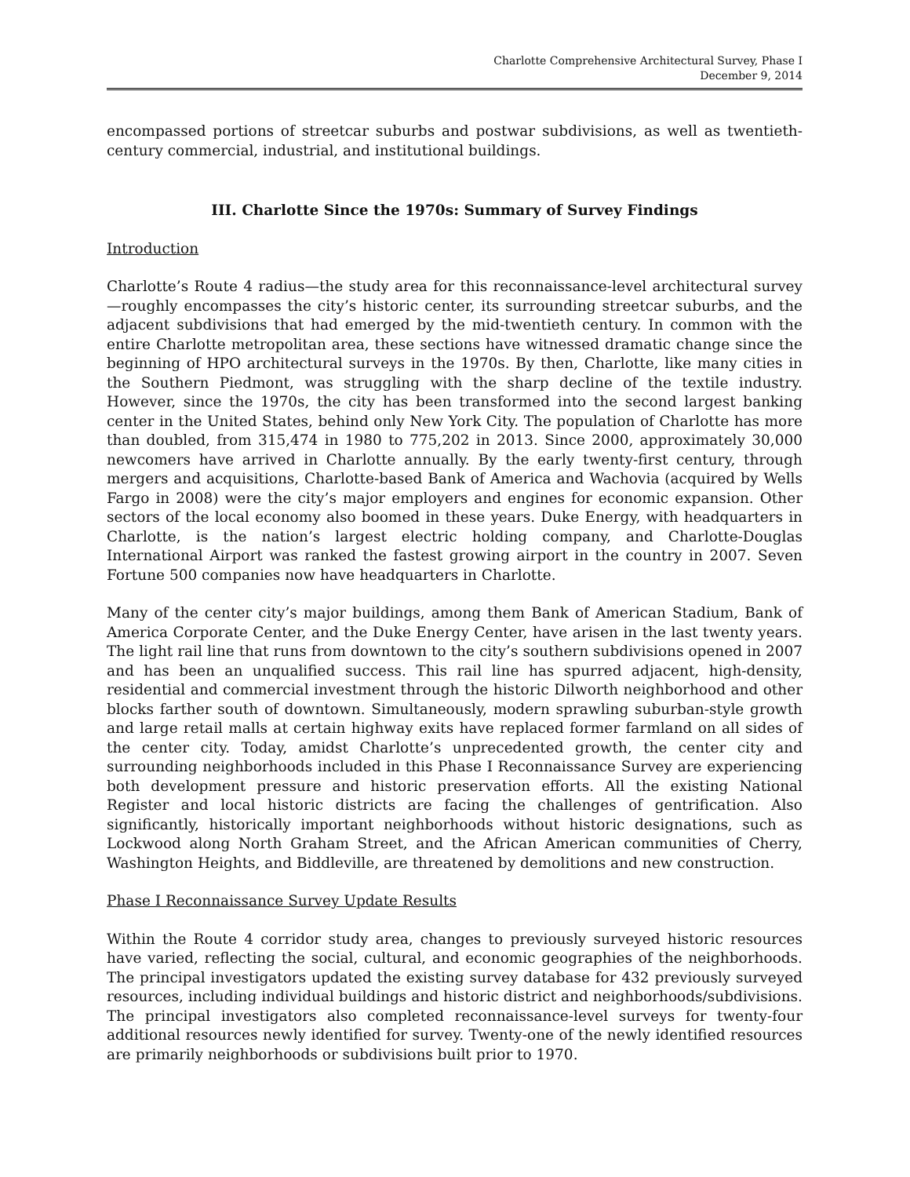Charlotte Comprehensive Architectural Survey, Phase I
December 9, 2014
encompassed portions of streetcar suburbs and postwar subdivisions, as well as twentieth-century commercial, industrial, and institutional buildings.
III. Charlotte Since the 1970s: Summary of Survey Findings
Introduction
Charlotte’s Route 4 radius—the study area for this reconnaissance-level architectural survey—roughly encompasses the city’s historic center, its surrounding streetcar suburbs, and the adjacent subdivisions that had emerged by the mid-twentieth century. In common with the entire Charlotte metropolitan area, these sections have witnessed dramatic change since the beginning of HPO architectural surveys in the 1970s. By then, Charlotte, like many cities in the Southern Piedmont, was struggling with the sharp decline of the textile industry. However, since the 1970s, the city has been transformed into the second largest banking center in the United States, behind only New York City. The population of Charlotte has more than doubled, from 315,474 in 1980 to 775,202 in 2013. Since 2000, approximately 30,000 newcomers have arrived in Charlotte annually. By the early twenty-first century, through mergers and acquisitions, Charlotte-based Bank of America and Wachovia (acquired by Wells Fargo in 2008) were the city’s major employers and engines for economic expansion. Other sectors of the local economy also boomed in these years. Duke Energy, with headquarters in Charlotte, is the nation’s largest electric holding company, and Charlotte-Douglas International Airport was ranked the fastest growing airport in the country in 2007. Seven Fortune 500 companies now have headquarters in Charlotte.
Many of the center city’s major buildings, among them Bank of American Stadium, Bank of America Corporate Center, and the Duke Energy Center, have arisen in the last twenty years. The light rail line that runs from downtown to the city’s southern subdivisions opened in 2007 and has been an unqualified success. This rail line has spurred adjacent, high-density, residential and commercial investment through the historic Dilworth neighborhood and other blocks farther south of downtown. Simultaneously, modern sprawling suburban-style growth and large retail malls at certain highway exits have replaced former farmland on all sides of the center city. Today, amidst Charlotte’s unprecedented growth, the center city and surrounding neighborhoods included in this Phase I Reconnaissance Survey are experiencing both development pressure and historic preservation efforts. All the existing National Register and local historic districts are facing the challenges of gentrification. Also significantly, historically important neighborhoods without historic designations, such as Lockwood along North Graham Street, and the African American communities of Cherry, Washington Heights, and Biddleville, are threatened by demolitions and new construction.
Phase I Reconnaissance Survey Update Results
Within the Route 4 corridor study area, changes to previously surveyed historic resources have varied, reflecting the social, cultural, and economic geographies of the neighborhoods. The principal investigators updated the existing survey database for 432 previously surveyed resources, including individual buildings and historic district and neighborhoods/subdivisions. The principal investigators also completed reconnaissance-level surveys for twenty-four additional resources newly identified for survey. Twenty-one of the newly identified resources are primarily neighborhoods or subdivisions built prior to 1970.